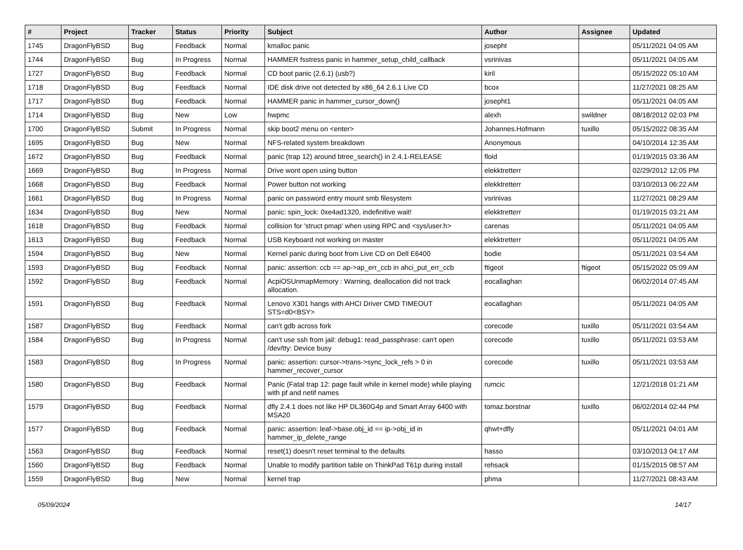| # | Project | Tracker | Status | Priority | Subject | Author | Assignee | Updated |
| --- | --- | --- | --- | --- | --- | --- | --- | --- |
| 1745 | DragonFlyBSD | Bug | Feedback | Normal | kmalloc panic | josepht | | 05/11/2021 04:05 AM |
| 1744 | DragonFlyBSD | Bug | In Progress | Normal | HAMMER fsstress panic in hammer_setup_child_callback | vsrinivas | | 05/11/2021 04:05 AM |
| 1727 | DragonFlyBSD | Bug | Feedback | Normal | CD boot panic (2.6.1) (usb?) | kiril | | 05/15/2022 05:10 AM |
| 1718 | DragonFlyBSD | Bug | Feedback | Normal | IDE disk drive not detected by x86_64 2.6.1 Live CD | bcox | | 11/27/2021 08:25 AM |
| 1717 | DragonFlyBSD | Bug | Feedback | Normal | HAMMER panic in hammer_cursor_down() | josepht1 | | 05/11/2021 04:05 AM |
| 1714 | DragonFlyBSD | Bug | New | Low | hwpmc | alexh | swildner | 08/18/2012 02:03 PM |
| 1700 | DragonFlyBSD | Submit | In Progress | Normal | skip boot2 menu on <enter> | Johannes.Hofmann | tuxillo | 05/15/2022 08:35 AM |
| 1695 | DragonFlyBSD | Bug | New | Normal | NFS-related system breakdown | Anonymous | | 04/10/2014 12:35 AM |
| 1672 | DragonFlyBSD | Bug | Feedback | Normal | panic (trap 12) around btree_search() in 2.4.1-RELEASE | floid | | 01/19/2015 03:36 AM |
| 1669 | DragonFlyBSD | Bug | In Progress | Normal | Drive wont open using button | elekktretterr | | 02/29/2012 12:05 PM |
| 1668 | DragonFlyBSD | Bug | Feedback | Normal | Power button not working | elekktretterr | | 03/10/2013 06:22 AM |
| 1661 | DragonFlyBSD | Bug | In Progress | Normal | panic on password entry mount smb filesystem | vsrinivas | | 11/27/2021 08:29 AM |
| 1634 | DragonFlyBSD | Bug | New | Normal | panic: spin_lock: 0xe4ad1320, indefinitive wait! | elekktretterr | | 01/19/2015 03:21 AM |
| 1618 | DragonFlyBSD | Bug | Feedback | Normal | collision for 'struct pmap' when using RPC and <sys/user.h> | carenas | | 05/11/2021 04:05 AM |
| 1613 | DragonFlyBSD | Bug | Feedback | Normal | USB Keyboard not working on master | elekktretterr | | 05/11/2021 04:05 AM |
| 1594 | DragonFlyBSD | Bug | New | Normal | Kernel panic during boot from Live CD on Dell E6400 | bodie | | 05/11/2021 03:54 AM |
| 1593 | DragonFlyBSD | Bug | Feedback | Normal | panic: assertion: ccb == ap->ap_err_ccb in ahci_put_err_ccb | ftigeot | ftigeot | 05/15/2022 05:09 AM |
| 1592 | DragonFlyBSD | Bug | Feedback | Normal | AcpiOSUnmapMemory : Warning, deallocation did not track allocation. | eocallaghan | | 06/02/2014 07:45 AM |
| 1591 | DragonFlyBSD | Bug | Feedback | Normal | Lenovo X301 hangs with AHCI Driver CMD TIMEOUT STS=d0<BSY> | eocallaghan | | 05/11/2021 04:05 AM |
| 1587 | DragonFlyBSD | Bug | Feedback | Normal | can't gdb across fork | corecode | tuxillo | 05/11/2021 03:54 AM |
| 1584 | DragonFlyBSD | Bug | In Progress | Normal | can't use ssh from jail: debug1: read_passphrase: can't open /dev/tty: Device busy | corecode | tuxillo | 05/11/2021 03:53 AM |
| 1583 | DragonFlyBSD | Bug | In Progress | Normal | panic: assertion: cursor->trans->sync_lock_refs > 0 in hammer_recover_cursor | corecode | tuxillo | 05/11/2021 03:53 AM |
| 1580 | DragonFlyBSD | Bug | Feedback | Normal | Panic (Fatal trap 12: page fault while in kernel mode) while playing with pf and netif names | rumcic | | 12/21/2018 01:21 AM |
| 1579 | DragonFlyBSD | Bug | Feedback | Normal | dfly 2.4.1 does not like HP DL360G4p and Smart Array 6400 with MSA20 | tomaz.borstnar | tuxillo | 06/02/2014 02:44 PM |
| 1577 | DragonFlyBSD | Bug | Feedback | Normal | panic: assertion: leaf->base.obj_id == ip->obj_id in hammer_ip_delete_range | qhwt+dfly | | 05/11/2021 04:01 AM |
| 1563 | DragonFlyBSD | Bug | Feedback | Normal | reset(1) doesn't reset terminal to the defaults | hasso | | 03/10/2013 04:17 AM |
| 1560 | DragonFlyBSD | Bug | Feedback | Normal | Unable to modify partition table on ThinkPad T61p during install | rehsack | | 01/15/2015 08:57 AM |
| 1559 | DragonFlyBSD | Bug | New | Normal | kernel trap | phma | | 11/27/2021 08:43 AM |
05/09/2024 14/17